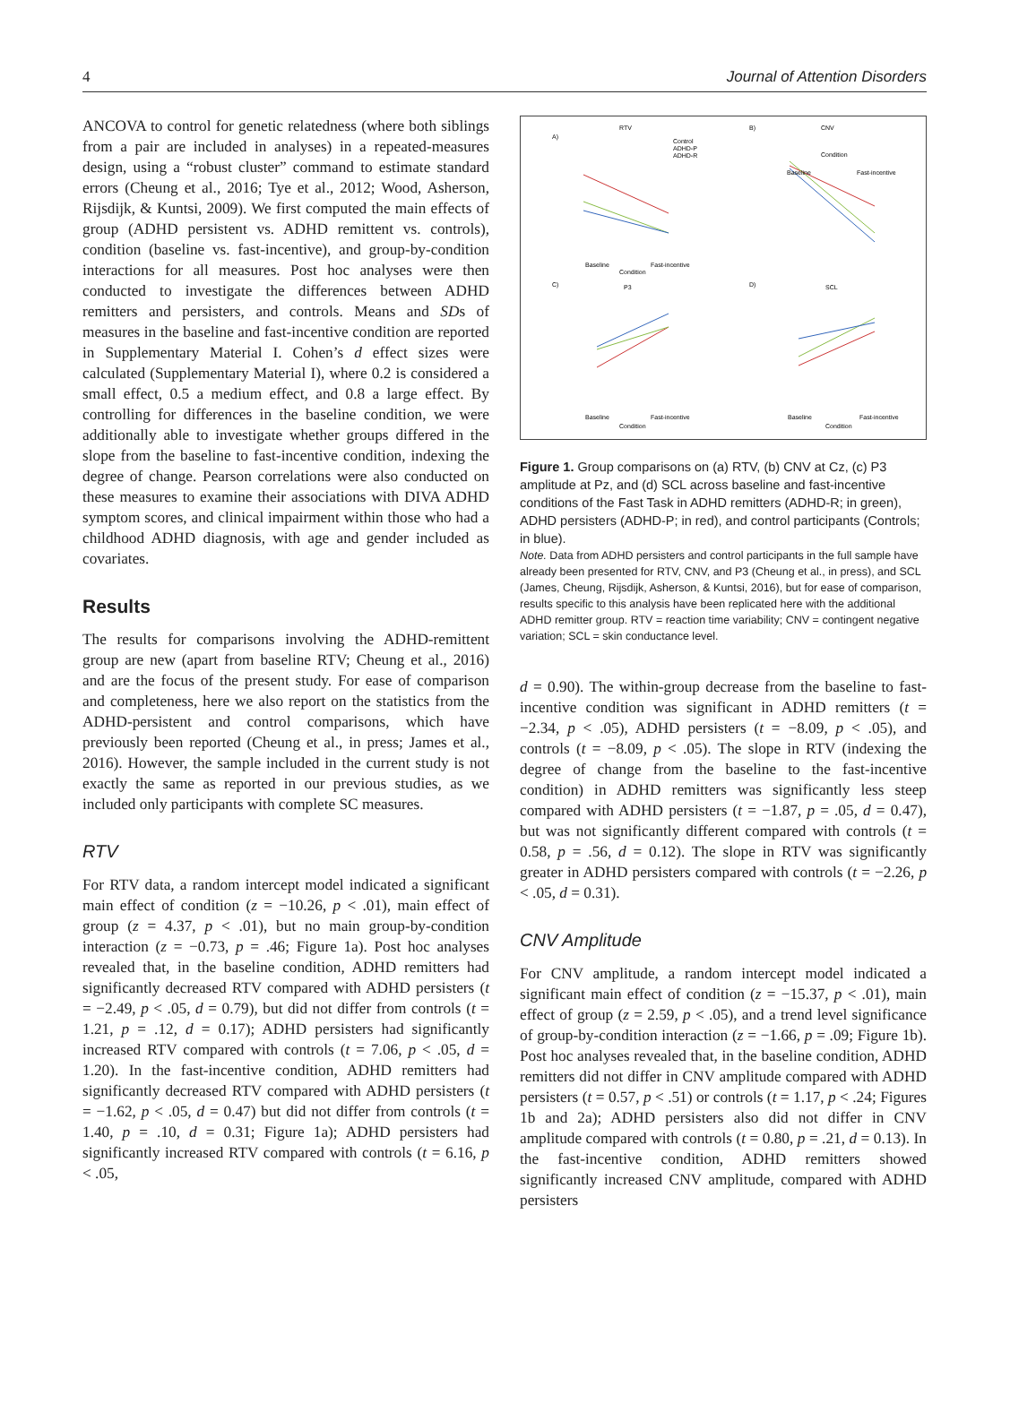4 Journal of Attention Disorders
ANCOVA to control for genetic relatedness (where both siblings from a pair are included in analyses) in a repeated-measures design, using a “robust cluster” command to estimate standard errors (Cheung et al., 2016; Tye et al., 2012; Wood, Asherson, Rijsdijk, & Kuntsi, 2009). We first computed the main effects of group (ADHD persistent vs. ADHD remittent vs. controls), condition (baseline vs. fast-incentive), and group-by-condition interactions for all measures. Post hoc analyses were then conducted to investigate the differences between ADHD remitters and persisters, and controls. Means and SDs of measures in the baseline and fast-incentive condition are reported in Supplementary Material I. Cohen’s d effect sizes were calculated (Supplementary Material I), where 0.2 is considered a small effect, 0.5 a medium effect, and 0.8 a large effect. By controlling for differences in the baseline condition, we were additionally able to investigate whether groups differed in the slope from the baseline to fast-incentive condition, indexing the degree of change. Pearson correlations were also conducted on these measures to examine their associations with DIVA ADHD symptom scores, and clinical impairment within those who had a childhood ADHD diagnosis, with age and gender included as covariates.
Results
The results for comparisons involving the ADHD-remittent group are new (apart from baseline RTV; Cheung et al., 2016) and are the focus of the present study. For ease of comparison and completeness, here we also report on the statistics from the ADHD-persistent and control comparisons, which have previously been reported (Cheung et al., in press; James et al., 2016). However, the sample included in the current study is not exactly the same as reported in our previous studies, as we included only participants with complete SC measures.
RTV
For RTV data, a random intercept model indicated a significant main effect of condition (z = −10.26, p < .01), main effect of group (z = 4.37, p < .01), but no main group-by-condition interaction (z = −0.73, p = .46; Figure 1a). Post hoc analyses revealed that, in the baseline condition, ADHD remitters had significantly decreased RTV compared with ADHD persisters (t = −2.49, p < .05, d = 0.79), but did not differ from controls (t = 1.21, p = .12, d = 0.17); ADHD persisters had significantly increased RTV compared with controls (t = 7.06, p < .05, d = 1.20). In the fast-incentive condition, ADHD remitters had significantly decreased RTV compared with ADHD persisters (t = −1.62, p < .05, d = 0.47) but did not differ from controls (t = 1.40, p = .10, d = 0.31; Figure 1a); ADHD persisters had significantly increased RTV compared with controls (t = 6.16, p < .05,
RTV
A)
B)
CNV
Control
ADHD-P
ADHD-R
Baseline
Fast-incentive
Condition
Baseline
Fast-incentive
Condition
C)
P3
D)
SCL
Baseline
Fast-incentive
Condition
Baseline
Fast-incentive
Condition
Figure 1. Group comparisons on (a) RTV, (b) CNV at Cz, (c) P3 amplitude at Pz, and (d) SCL across baseline and fast-incentive conditions of the Fast Task in ADHD remitters (ADHD-R; in green), ADHD persisters (ADHD-P; in red), and control participants (Controls; in blue).
Note. Data from ADHD persisters and control participants in the full sample have already been presented for RTV, CNV, and P3 (Cheung et al., in press), and SCL (James, Cheung, Rijsdijk, Asherson, & Kuntsi, 2016), but for ease of comparison, results specific to this analysis have been replicated here with the additional ADHD remitter group. RTV = reaction time variability; CNV = contingent negative variation; SCL = skin conductance level.
d = 0.90). The within-group decrease from the baseline to fast-incentive condition was significant in ADHD remitters (t = −2.34, p < .05), ADHD persisters (t = −8.09, p < .05), and controls (t = −8.09, p < .05). The slope in RTV (indexing the degree of change from the baseline to the fast-incentive condition) in ADHD remitters was significantly less steep compared with ADHD persisters (t = −1.87, p = .05, d = 0.47), but was not significantly different compared with controls (t = 0.58, p = .56, d = 0.12). The slope in RTV was significantly greater in ADHD persisters compared with controls (t = −2.26, p < .05, d = 0.31).
CNV Amplitude
For CNV amplitude, a random intercept model indicated a significant main effect of condition (z = −15.37, p < .01), main effect of group (z = 2.59, p < .05), and a trend level significance of group-by-condition interaction (z = −1.66, p = .09; Figure 1b). Post hoc analyses revealed that, in the baseline condition, ADHD remitters did not differ in CNV amplitude compared with ADHD persisters (t = 0.57, p < .51) or controls (t = 1.17, p < .24; Figures 1b and 2a); ADHD persisters also did not differ in CNV amplitude compared with controls (t = 0.80, p = .21, d = 0.13). In the fast-incentive condition, ADHD remitters showed significantly increased CNV amplitude, compared with ADHD persisters